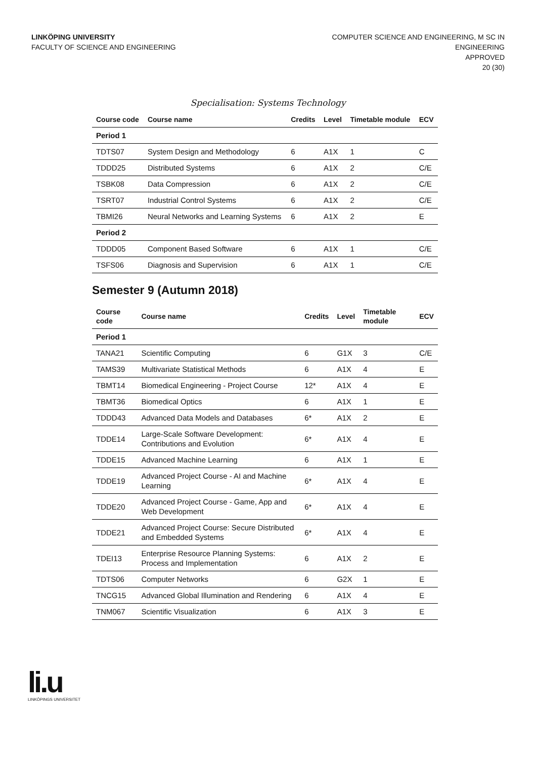LINKÖPING UNIVERSITY
FACULTY OF SCIENCE AND ENGINEERING
COMPUTER SCIENCE AND ENGINEERING, M SC IN
ENGINEERING
APPROVED
20 (30)
Specialisation: Systems Technology
| Course code | Course name | Credits | Level | Timetable module | ECV |
| --- | --- | --- | --- | --- | --- |
| Period 1 | | | | | |
| TDTS07 | System Design and Methodology | 6 | A1X | 1 | C |
| TDDD25 | Distributed Systems | 6 | A1X | 2 | C/E |
| TSBK08 | Data Compression | 6 | A1X | 2 | C/E |
| TSRT07 | Industrial Control Systems | 6 | A1X | 2 | C/E |
| TBMI26 | Neural Networks and Learning Systems | 6 | A1X | 2 | E |
| Period 2 | | | | | |
| TDDD05 | Component Based Software | 6 | A1X | 1 | C/E |
| TSFS06 | Diagnosis and Supervision | 6 | A1X | 1 | C/E |
Semester 9 (Autumn 2018)
| Course code | Course name | Credits | Level | Timetable module | ECV |
| --- | --- | --- | --- | --- | --- |
| Period 1 | | | | | |
| TANA21 | Scientific Computing | 6 | G1X | 3 | C/E |
| TAMS39 | Multivariate Statistical Methods | 6 | A1X | 4 | E |
| TBMT14 | Biomedical Engineering - Project Course | 12* | A1X | 4 | E |
| TBMT36 | Biomedical Optics | 6 | A1X | 1 | E |
| TDDD43 | Advanced Data Models and Databases | 6* | A1X | 2 | E |
| TDDE14 | Large-Scale Software Development: Contributions and Evolution | 6* | A1X | 4 | E |
| TDDE15 | Advanced Machine Learning | 6 | A1X | 1 | E |
| TDDE19 | Advanced Project Course - AI and Machine Learning | 6* | A1X | 4 | E |
| TDDE20 | Advanced Project Course - Game, App and Web Development | 6* | A1X | 4 | E |
| TDDE21 | Advanced Project Course: Secure Distributed and Embedded Systems | 6* | A1X | 4 | E |
| TDEI13 | Enterprise Resource Planning Systems: Process and Implementation | 6 | A1X | 2 | E |
| TDTS06 | Computer Networks | 6 | G2X | 1 | E |
| TNCG15 | Advanced Global Illumination and Rendering | 6 | A1X | 4 | E |
| TNM067 | Scientific Visualization | 6 | A1X | 3 | E |
li.u
LINKÖPINGS UNIVERSITET